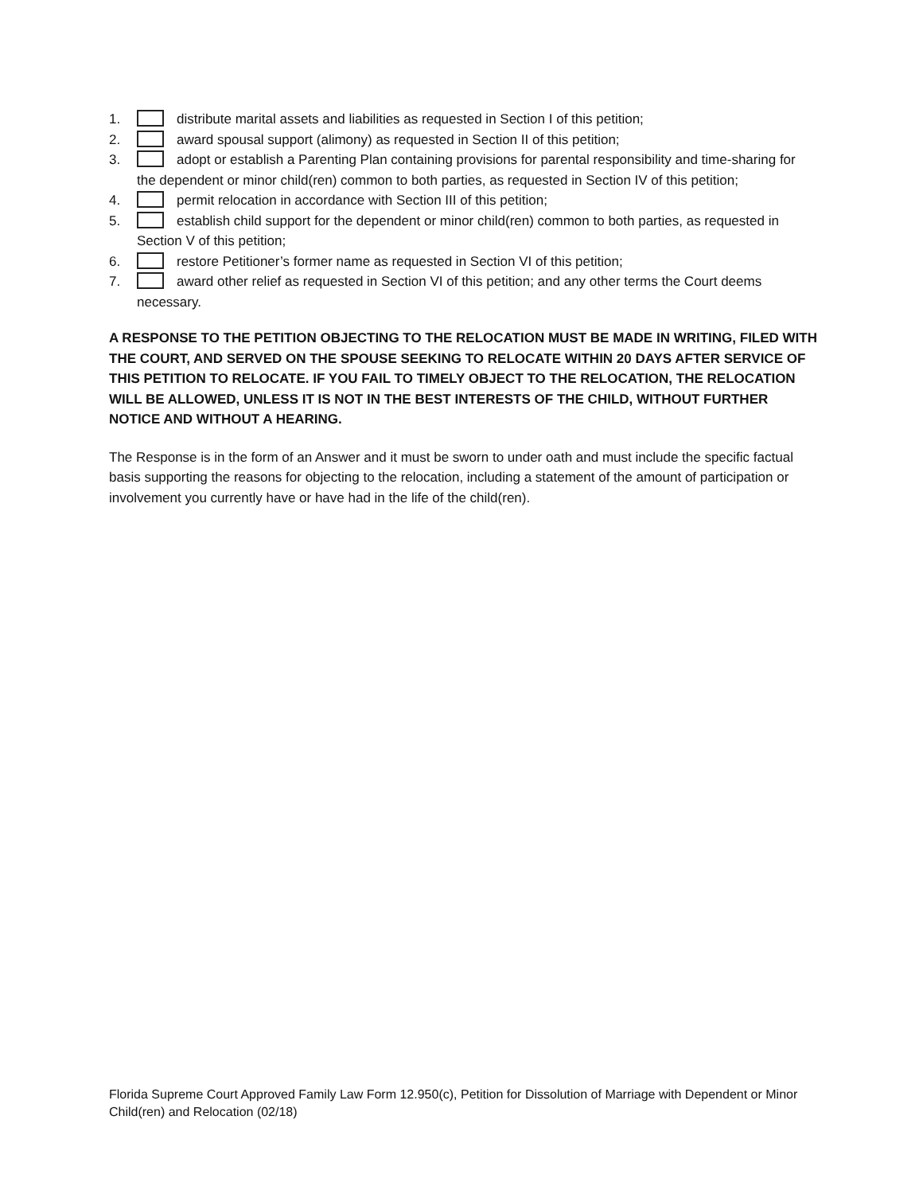1. distribute marital assets and liabilities as requested in Section I of this petition;
2. award spousal support (alimony) as requested in Section II of this petition;
3. adopt or establish a Parenting Plan containing provisions for parental responsibility and time-sharing for the dependent or minor child(ren) common to both parties, as requested in Section IV of this petition;
4. permit relocation in accordance with Section III of this petition;
5. establish child support for the dependent or minor child(ren) common to both parties, as requested in Section V of this petition;
6. restore Petitioner’s former name as requested in Section VI of this petition;
7. award other relief as requested in Section VI of this petition; and any other terms the Court deems necessary.
A RESPONSE TO THE PETITION OBJECTING TO THE RELOCATION MUST BE MADE IN WRITING, FILED WITH THE COURT, AND SERVED ON THE SPOUSE SEEKING TO RELOCATE WITHIN 20 DAYS AFTER SERVICE OF THIS PETITION TO RELOCATE. IF YOU FAIL TO TIMELY OBJECT TO THE RELOCATION, THE RELOCATION WILL BE ALLOWED, UNLESS IT IS NOT IN THE BEST INTERESTS OF THE CHILD, WITHOUT FURTHER NOTICE AND WITHOUT A HEARING.
The Response is in the form of an Answer and it must be sworn to under oath and must include the specific factual basis supporting the reasons for objecting to the relocation, including a statement of the amount of participation or involvement you currently have or have had in the life of the child(ren).
Florida Supreme Court Approved Family Law Form 12.950(c), Petition for Dissolution of Marriage with Dependent or Minor Child(ren) and Relocation (02/18)